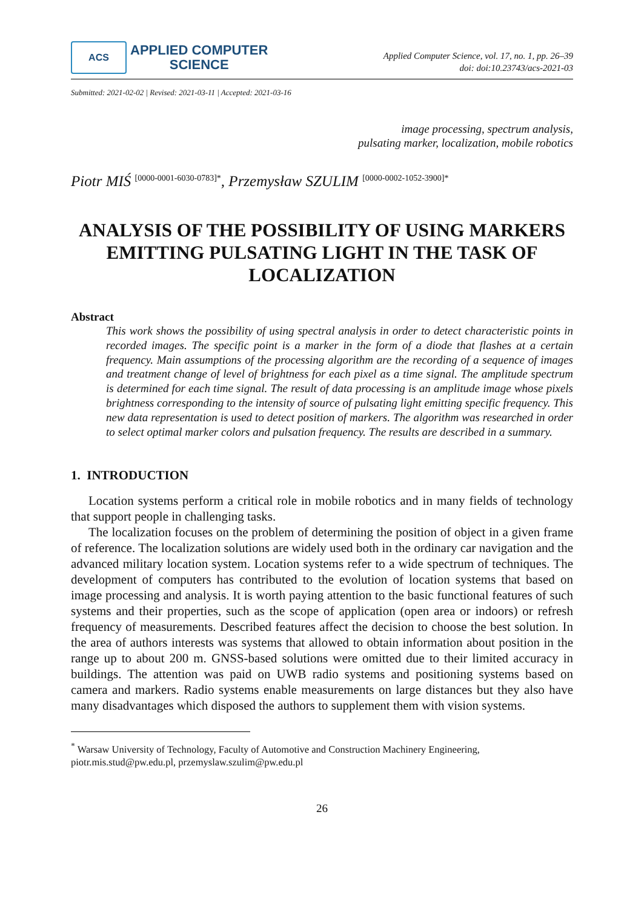ACS
APPLIED COMPUTER
SCIENCE
Applied Computer Science, vol. 17, no. 1, pp. 26–39
doi: doi:10.23743/acs-2021-03
Submitted: 2021-02-02 | Revised: 2021-03-11 | Accepted: 2021-03-16
image processing, spectrum analysis,
pulsating marker, localization, mobile robotics
Piotr MIŚ <sup>[0000-0001-6030-0783]*</sup>, Przemysław SZULIM <sup>[0000-0002-1052-3900]*</sup>
ANALYSIS OF THE POSSIBILITY OF USING MARKERS EMITTING PULSATING LIGHT IN THE TASK OF LOCALIZATION
Abstract
This work shows the possibility of using spectral analysis in order to detect characteristic points in recorded images. The specific point is a marker in the form of a diode that flashes at a certain frequency. Main assumptions of the processing algorithm are the recording of a sequence of images and treatment change of level of brightness for each pixel as a time signal. The amplitude spectrum is determined for each time signal. The result of data processing is an amplitude image whose pixels brightness corresponding to the intensity of source of pulsating light emitting specific frequency. This new data representation is used to detect position of markers. The algorithm was researched in order to select optimal marker colors and pulsation frequency. The results are described in a summary.
1. INTRODUCTION
Location systems perform a critical role in mobile robotics and in many fields of technology that support people in challenging tasks.
The localization focuses on the problem of determining the position of object in a given frame of reference. The localization solutions are widely used both in the ordinary car navigation and the advanced military location system. Location systems refer to a wide spectrum of techniques. The development of computers has contributed to the evolution of location systems that based on image processing and analysis. It is worth paying attention to the basic functional features of such systems and their properties, such as the scope of application (open area or indoors) or refresh frequency of measurements. Described features affect the decision to choose the best solution. In the area of authors interests was systems that allowed to obtain information about position in the range up to about 200 m. GNSS-based solutions were omitted due to their limited accuracy in buildings. The attention was paid on UWB radio systems and positioning systems based on camera and markers. Radio systems enable measurements on large distances but they also have many disadvantages which disposed the authors to supplement them with vision systems.
<sup>*</sup> Warsaw University of Technology, Faculty of Automotive and Construction Machinery Engineering, piotr.mis.stud@pw.edu.pl, przemyslaw.szulim@pw.edu.pl
26